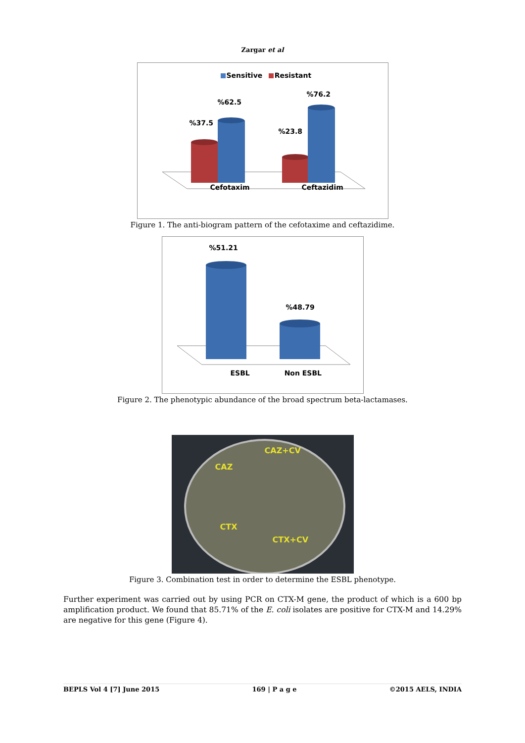Zargar et al
Sensitive Resistant
%76.2
%62.5
%37.5
%23.8
Cefotaxim Ceftazidim
Figure 1. The anti-biogram pattern of the cefotaxime and ceftazidime.
%51.21
%48.79
ESBL Non ESBL
Figure 2. The phenotypic abundance of the broad spectrum beta-lactamases.
CAZ+CV
CAZ
CTX
CTX+CV
Figure 3. Combination test in order to determine the ESBL phenotype.
Further experiment was carried out by using PCR on CTX-M gene, the product of which is a 600 bp amplification product. We found that 85.71% of the E. coli isolates are positive for CTX-M and 14.29% are negative for this gene (Figure 4).
BEPLS Vol 4 [7] June 2015 169 | P a g e ©2015 AELS, INDIA